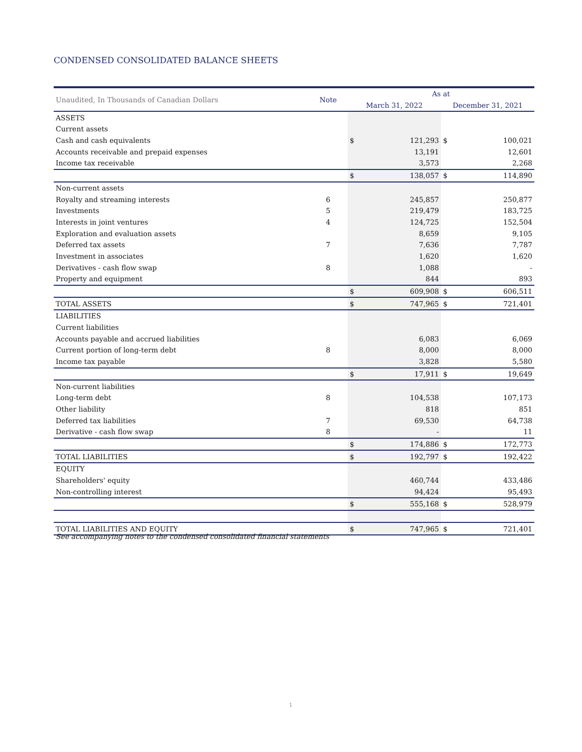CONDENSED CONSOLIDATED BALANCE SHEETS
| Unaudited, In Thousands of Canadian Dollars | Note | As at | | | |
| --- | --- | --- | --- | --- | --- |
| | | March 31, 2022 | | December 31, 2021 | |
| ASSETS | | | | | |
| Current assets | | | | | |
| Cash and cash equivalents | | $ | 121,293 | $ | 100,021 |
| Accounts receivable and prepaid expenses | | | 13,191 | | 12,601 |
| Income tax receivable | | | 3,573 | | 2,268 |
| | | $ | 138,057 | $ | 114,890 |
| Non-current assets | | | | | |
| Royalty and streaming interests | 6 | | 245,857 | | 250,877 |
| Investments | 5 | | 219,479 | | 183,725 |
| Interests in joint ventures | 4 | | 124,725 | | 152,504 |
| Exploration and evaluation assets | | | 8,659 | | 9,105 |
| Deferred tax assets | 7 | | 7,636 | | 7,787 |
| Investment in associates | | | 1,620 | | 1,620 |
| Derivatives - cash flow swap | 8 | | 1,088 | | - |
| Property and equipment | | | 844 | | 893 |
| | | $ | 609,908 | $ | 606,511 |
| TOTAL ASSETS | | $ | 747,965 | $ | 721,401 |
| LIABILITIES | | | | | |
| Current liabilities | | | | | |
| Accounts payable and accrued liabilities | | | 6,083 | | 6,069 |
| Current portion of long-term debt | 8 | | 8,000 | | 8,000 |
| Income tax payable | | | 3,828 | | 5,580 |
| | | $ | 17,911 | $ | 19,649 |
| Non-current liabilities | | | | | |
| Long-term debt | 8 | | 104,538 | | 107,173 |
| Other liability | | | 818 | | 851 |
| Deferred tax liabilities | 7 | | 69,530 | | 64,738 |
| Derivative - cash flow swap | 8 | | - | | 11 |
| | | $ | 174,886 | $ | 172,773 |
| TOTAL LIABILITIES | | $ | 192,797 | $ | 192,422 |
| EQUITY | | | | | |
| Shareholders' equity | | | 460,744 | | 433,486 |
| Non-controlling interest | | | 94,424 | | 95,493 |
| | | $ | 555,168 | $ | 528,979 |
| TOTAL LIABILITIES AND EQUITY | | $ | 747,965 | $ | 721,401 |
See accompanying notes to the condensed consolidated financial statements
1